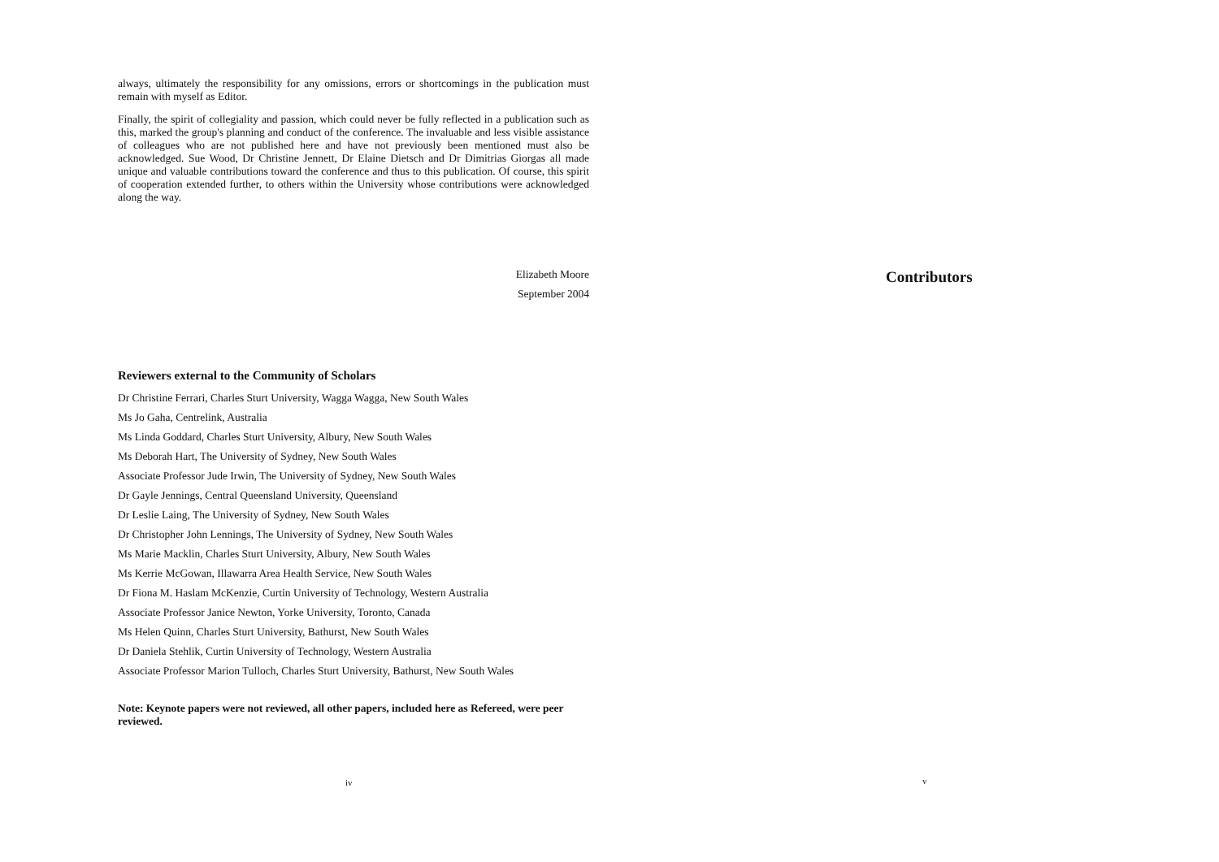always, ultimately the responsibility for any omissions, errors or shortcomings in the publication must remain with myself as Editor.
Finally, the spirit of collegiality and passion, which could never be fully reflected in a publication such as this, marked the group's planning and conduct of the conference. The invaluable and less visible assistance of colleagues who are not published here and have not previously been mentioned must also be acknowledged. Sue Wood, Dr Christine Jennett, Dr Elaine Dietsch and Dr Dimitrias Giorgas all made unique and valuable contributions toward the conference and thus to this publication. Of course, this spirit of cooperation extended further, to others within the University whose contributions were acknowledged along the way.
Elizabeth Moore
September 2004
Reviewers external to the Community of Scholars
Dr Christine Ferrari, Charles Sturt University, Wagga Wagga, New South Wales
Ms Jo Gaha, Centrelink, Australia
Ms Linda Goddard, Charles Sturt University, Albury, New South Wales
Ms Deborah Hart, The University of Sydney, New South Wales
Associate Professor Jude Irwin, The University of Sydney, New South Wales
Dr Gayle Jennings, Central Queensland University, Queensland
Dr Leslie Laing, The University of Sydney, New South Wales
Dr Christopher John Lennings, The University of Sydney, New South Wales
Ms Marie Macklin, Charles Sturt University, Albury, New South Wales
Ms Kerrie McGowan, Illawarra Area Health Service, New South Wales
Dr Fiona M. Haslam McKenzie, Curtin University of Technology, Western Australia
Associate Professor Janice Newton, Yorke University, Toronto, Canada
Ms Helen Quinn, Charles Sturt University, Bathurst, New South Wales
Dr Daniela Stehlik, Curtin University of Technology, Western Australia
Associate Professor Marion Tulloch, Charles Sturt University, Bathurst, New South Wales
Note: Keynote papers were not reviewed, all other papers, included here as Refereed, were peer reviewed.
iv
Contributors
v